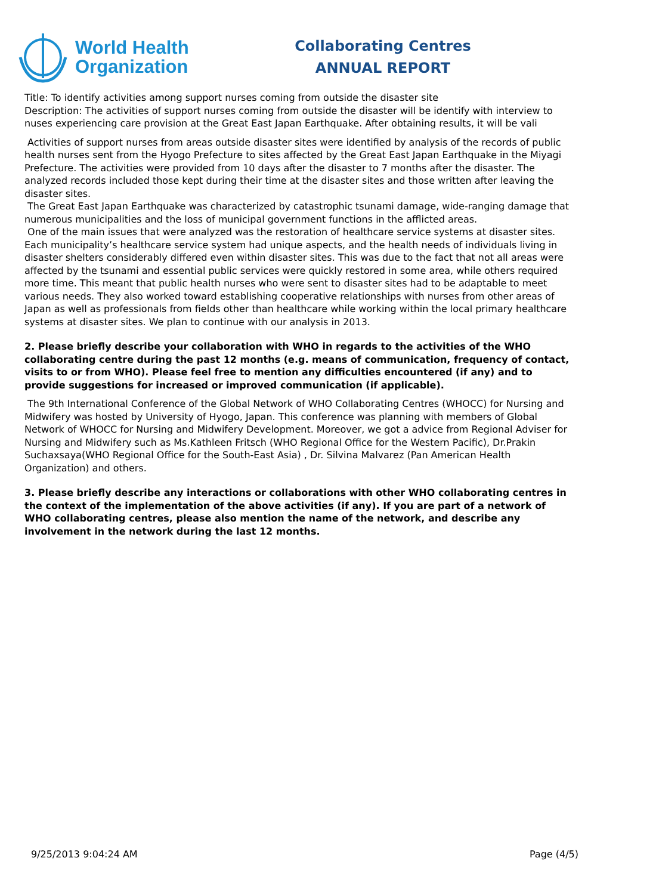World Health
Organization
Collaborating Centres
ANNUAL REPORT
Title: To identify activities among support nurses coming from outside the disaster site
Description: The activities of support nurses coming from outside the disaster will be identify with interview to nuses experiencing care provision at the Great East Japan Earthquake. After obtaining results, it will be vali
Activities of support nurses from areas outside disaster sites were identified by analysis of the records of public health nurses sent from the Hyogo Prefecture to sites affected by the Great East Japan Earthquake in the Miyagi Prefecture. The activities were provided from 10 days after the disaster to 7 months after the disaster. The analyzed records included those kept during their time at the disaster sites and those written after leaving the disaster sites.
The Great East Japan Earthquake was characterized by catastrophic tsunami damage, wide-ranging damage that numerous municipalities and the loss of municipal government functions in the afflicted areas.
One of the main issues that were analyzed was the restoration of healthcare service systems at disaster sites. Each municipality’s healthcare service system had unique aspects, and the health needs of individuals living in disaster shelters considerably differed even within disaster sites. This was due to the fact that not all areas were affected by the tsunami and essential public services were quickly restored in some area, while others required more time. This meant that public health nurses who were sent to disaster sites had to be adaptable to meet various needs. They also worked toward establishing cooperative relationships with nurses from other areas of Japan as well as professionals from fields other than healthcare while working within the local primary healthcare systems at disaster sites. We plan to continue with our analysis in 2013.
2. Please briefly describe your collaboration with WHO in regards to the activities of the WHO collaborating centre during the past 12 months (e.g. means of communication, frequency of contact, visits to or from WHO). Please feel free to mention any difficulties encountered (if any) and to provide suggestions for increased or improved communication (if applicable).
The 9th International Conference of the Global Network of WHO Collaborating Centres (WHOCC) for Nursing and Midwifery was hosted by University of Hyogo, Japan. This conference was planning with members of Global Network of WHOCC for Nursing and Midwifery Development. Moreover, we got a advice from Regional Adviser for Nursing and Midwifery such as Ms.Kathleen Fritsch (WHO Regional Office for the Western Pacific), Dr.Prakin Suchaxsaya(WHO Regional Office for the South-East Asia) , Dr. Silvina Malvarez (Pan American Health Organization) and others.
3. Please briefly describe any interactions or collaborations with other WHO collaborating centres in the context of the implementation of the above activities (if any). If you are part of a network of WHO collaborating centres, please also mention the name of the network, and describe any involvement in the network during the last 12 months.
9/25/2013 9:04:24 AM Page (4/5)